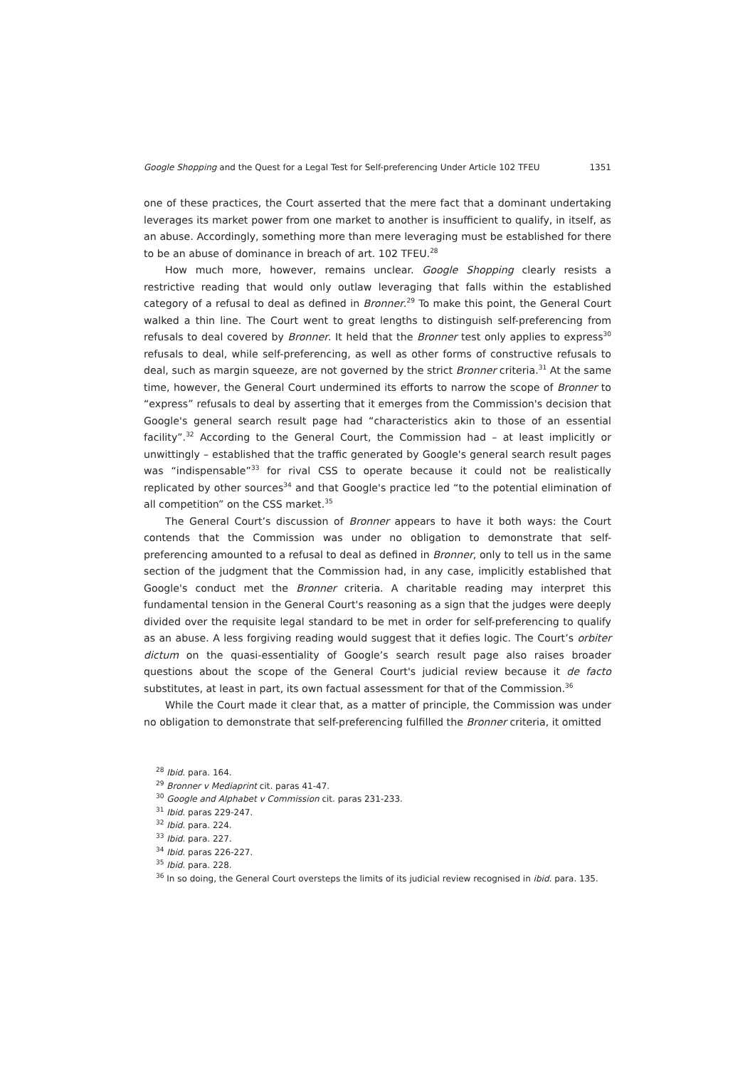Google Shopping and the Quest for a Legal Test for Self-preferencing Under Article 102 TFEU 1351
one of these practices, the Court asserted that the mere fact that a dominant undertaking leverages its market power from one market to another is insufficient to qualify, in itself, as an abuse. Accordingly, something more than mere leveraging must be established for there to be an abuse of dominance in breach of art. 102 TFEU.<sup>28</sup>
How much more, however, remains unclear. Google Shopping clearly resists a restrictive reading that would only outlaw leveraging that falls within the established category of a refusal to deal as defined in Bronner.<sup>29</sup> To make this point, the General Court walked a thin line. The Court went to great lengths to distinguish self-preferencing from refusals to deal covered by Bronner. It held that the Bronner test only applies to express<sup>30</sup> refusals to deal, while self-preferencing, as well as other forms of constructive refusals to deal, such as margin squeeze, are not governed by the strict Bronner criteria.<sup>31</sup> At the same time, however, the General Court undermined its efforts to narrow the scope of Bronner to “express” refusals to deal by asserting that it emerges from the Commission's decision that Google's general search result page had “characteristics akin to those of an essential facility”.<sup>32</sup> According to the General Court, the Commission had – at least implicitly or unwittingly – established that the traffic generated by Google's general search result pages was “indispensable”<sup>33</sup> for rival CSS to operate because it could not be realistically replicated by other sources<sup>34</sup> and that Google's practice led “to the potential elimination of all competition” on the CSS market.<sup>35</sup>
The General Court’s discussion of Bronner appears to have it both ways: the Court contends that the Commission was under no obligation to demonstrate that self-preferencing amounted to a refusal to deal as defined in Bronner, only to tell us in the same section of the judgment that the Commission had, in any case, implicitly established that Google's conduct met the Bronner criteria. A charitable reading may interpret this fundamental tension in the General Court's reasoning as a sign that the judges were deeply divided over the requisite legal standard to be met in order for self-preferencing to qualify as an abuse. A less forgiving reading would suggest that it defies logic. The Court’s orbiter dictum on the quasi-essentiality of Google’s search result page also raises broader questions about the scope of the General Court's judicial review because it de facto substitutes, at least in part, its own factual assessment for that of the Commission.<sup>36</sup>
While the Court made it clear that, as a matter of principle, the Commission was under no obligation to demonstrate that self-preferencing fulfilled the Bronner criteria, it omitted
<sup>28</sup> Ibid. para. 164.
<sup>29</sup> Bronner v Mediaprint cit. paras 41-47.
<sup>30</sup> Google and Alphabet v Commission cit. paras 231-233.
<sup>31</sup> Ibid. paras 229-247.
<sup>32</sup> Ibid. para. 224.
<sup>33</sup> Ibid. para. 227.
<sup>34</sup> Ibid. paras 226-227.
<sup>35</sup> Ibid. para. 228.
<sup>36</sup> In so doing, the General Court oversteps the limits of its judicial review recognised in ibid. para. 135.